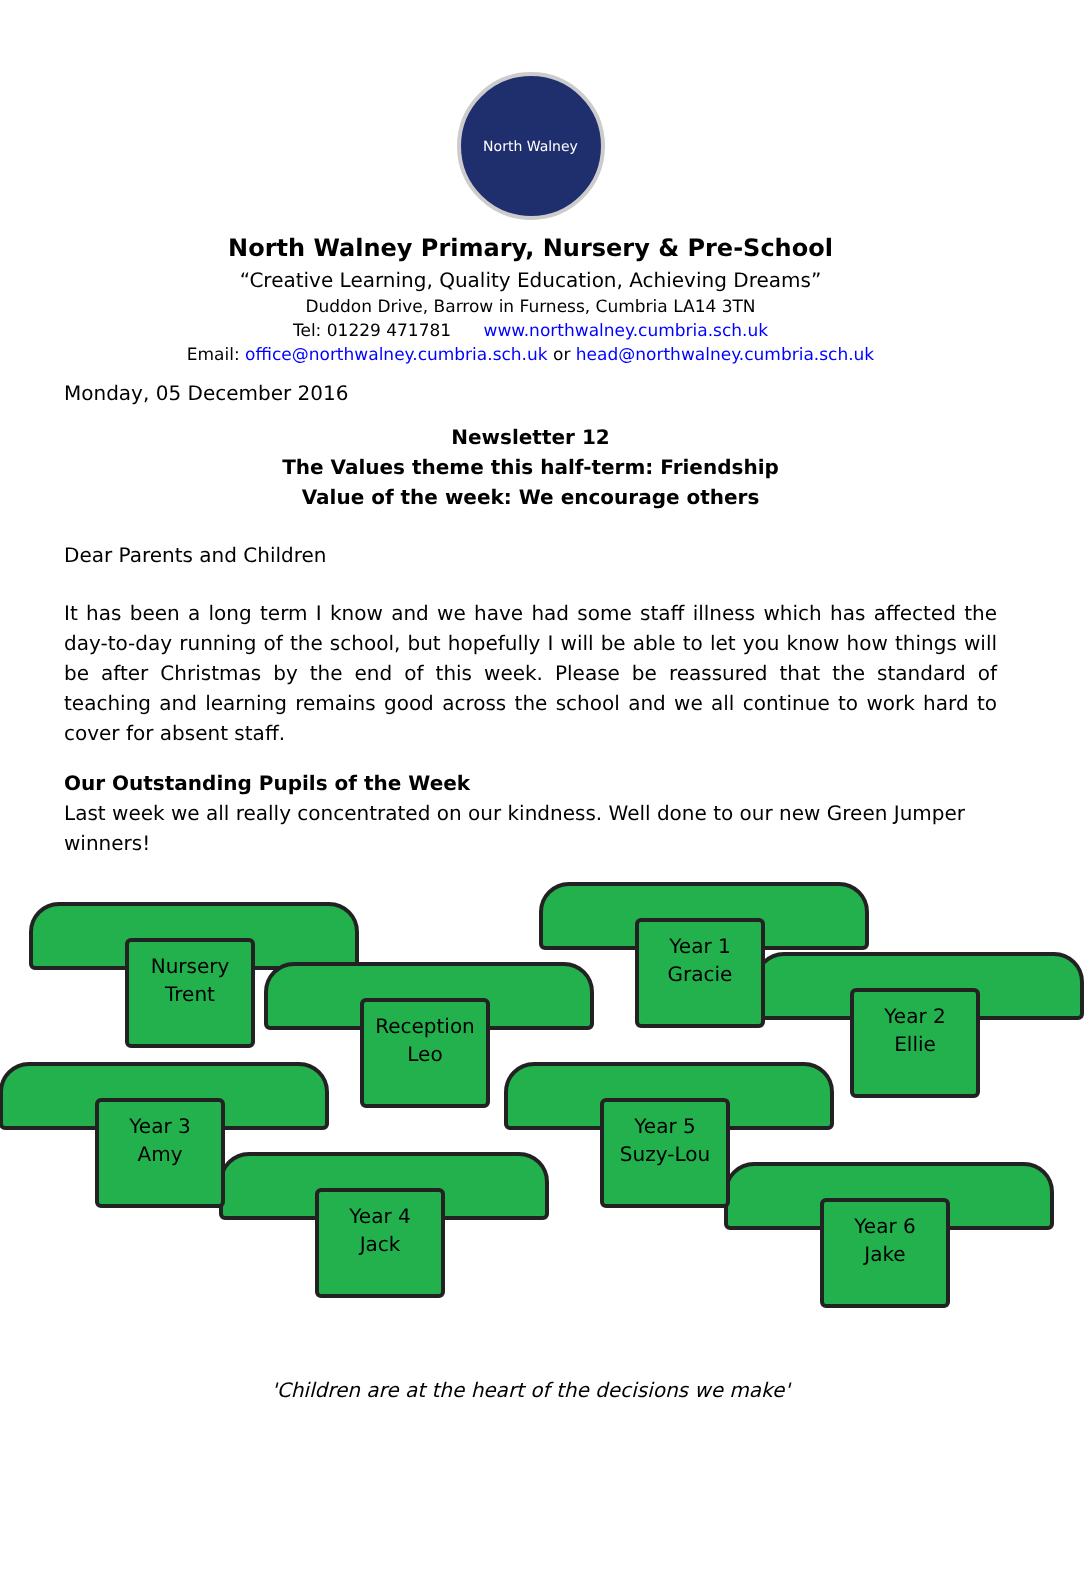North Walney
North Walney Primary, Nursery & Pre-School
“Creative Learning, Quality Education, Achieving Dreams”
Duddon Drive, Barrow in Furness, Cumbria LA14 3TN
Tel: 01229 471781 www.northwalney.cumbria.sch.uk
Email: office@northwalney.cumbria.sch.uk or head@northwalney.cumbria.sch.uk
Monday, 05 December 2016
Newsletter 12
The Values theme this half-term: Friendship
Value of the week: We encourage others
Dear Parents and Children
It has been a long term I know and we have had some staff illness which has affected the day-to-day running of the school, but hopefully I will be able to let you know how things will be after Christmas by the end of this week. Please be reassured that the standard of teaching and learning remains good across the school and we all continue to work hard to cover for absent staff.
Our Outstanding Pupils of the Week
Last week we all really concentrated on our kindness. Well done to our new Green Jumper winners!
Nursery
Trent
Reception
Leo
Year 1
Gracie
Year 2
Ellie
Year 3
Amy
Year 4
Jack
Year 5
Suzy-Lou
Year 6
Jake
'Children are at the heart of the decisions we make'